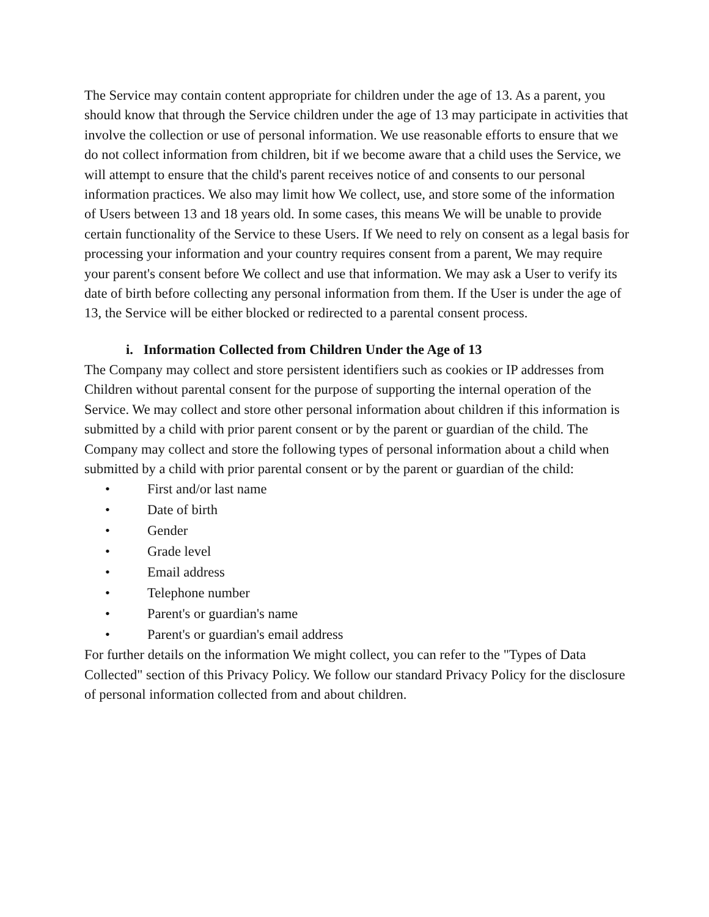The Service may contain content appropriate for children under the age of 13. As a parent, you should know that through the Service children under the age of 13 may participate in activities that involve the collection or use of personal information. We use reasonable efforts to ensure that we do not collect information from children, bit if we become aware that a child uses the Service, we will attempt to ensure that the child's parent receives notice of and consents to our personal information practices. We also may limit how We collect, use, and store some of the information of Users between 13 and 18 years old. In some cases, this means We will be unable to provide certain functionality of the Service to these Users. If We need to rely on consent as a legal basis for processing your information and your country requires consent from a parent, We may require your parent's consent before We collect and use that information. We may ask a User to verify its date of birth before collecting any personal information from them. If the User is under the age of 13, the Service will be either blocked or redirected to a parental consent process.
i. Information Collected from Children Under the Age of 13
The Company may collect and store persistent identifiers such as cookies or IP addresses from
Children without parental consent for the purpose of supporting the internal operation of the Service. We may collect and store other personal information about children if this information is submitted by a child with prior parent consent or by the parent or guardian of the child. The Company may collect and store the following types of personal information about a child when submitted by a child with prior parental consent or by the parent or guardian of the child:
• First and/or last name
• Date of birth
• Gender
• Grade level
• Email address
• Telephone number
• Parent's or guardian's name
• Parent's or guardian's email address
For further details on the information We might collect, you can refer to the "Types of Data Collected" section of this Privacy Policy. We follow our standard Privacy Policy for the disclosure of personal information collected from and about children.